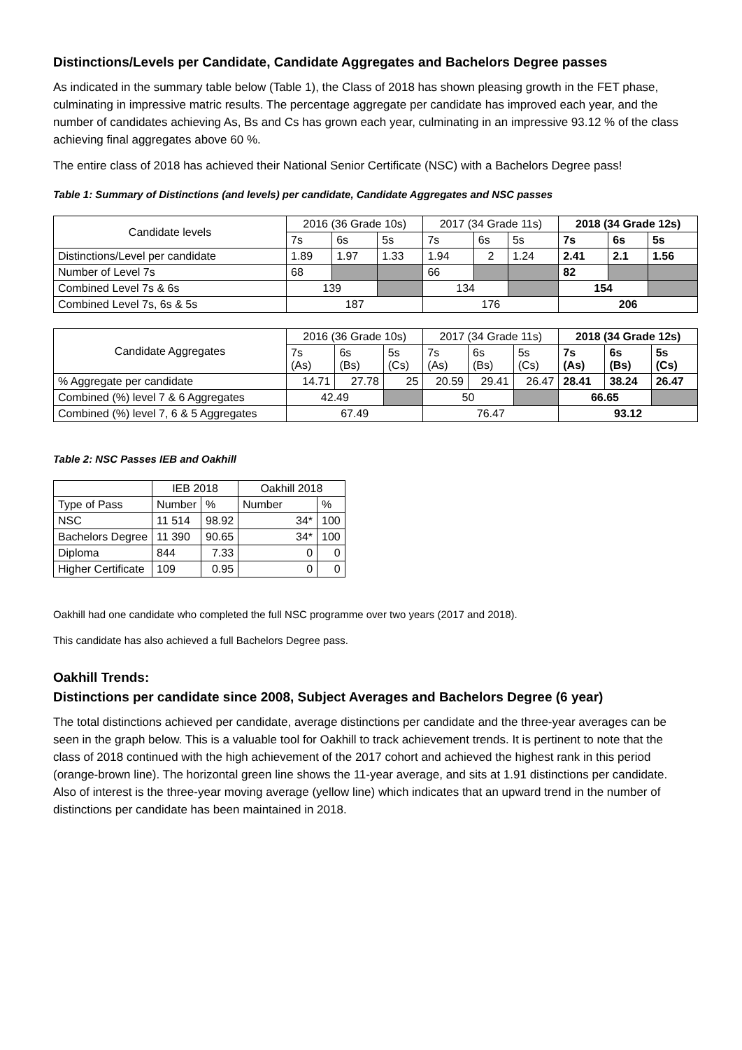Distinctions/Levels per Candidate, Candidate Aggregates and Bachelors Degree passes
As indicated in the summary table below (Table 1), the Class of 2018 has shown pleasing growth in the FET phase, culminating in impressive matric results. The percentage aggregate per candidate has improved each year, and the number of candidates achieving As, Bs and Cs has grown each year, culminating in an impressive 93.12 % of the class achieving final aggregates above 60 %.
The entire class of 2018 has achieved their National Senior Certificate (NSC) with a Bachelors Degree pass!
Table 1: Summary of Distinctions (and levels) per candidate, Candidate Aggregates and NSC passes
| Candidate levels | 2016 (36 Grade 10s) | | | 2017 (34 Grade 11s) | | | 2018 (34 Grade 12s) | | |
| --- | --- | --- | --- | --- | --- | --- | --- | --- | --- |
| | 7s | 6s | 5s | 7s | 6s | 5s | 7s | 6s | 5s |
| Distinctions/Level per candidate | 1.89 | 1.97 | 1.33 | 1.94 | 2 | 1.24 | 2.41 | 2.1 | 1.56 |
| Number of Level 7s | 68 | | | 66 | | | 82 | | |
| Combined Level 7s & 6s | 139 | | | 134 | | | 154 | | |
| Combined Level 7s, 6s & 5s | 187 | | | 176 | | | 206 | | |
| Candidate Aggregates | 2016 (36 Grade 10s) | | | 2017 (34 Grade 11s) | | | 2018 (34 Grade 12s) | | |
| --- | --- | --- | --- | --- | --- | --- | --- | --- | --- |
| | 7s (As) | 6s (Bs) | 5s (Cs) | 7s (As) | 6s (Bs) | 5s (Cs) | 7s (As) | 6s (Bs) | 5s (Cs) |
| % Aggregate per candidate | 14.71 | 27.78 | 25 | 20.59 | 29.41 | 26.47 | 28.41 | 38.24 | 26.47 |
| Combined (%) level 7 & 6 Aggregates | 42.49 | | | 50 | | | 66.65 | | |
| Combined (%) level 7, 6 & 5 Aggregates | 67.49 | | | 76.47 | | | 93.12 | | |
Table 2: NSC Passes IEB and Oakhill
| | IEB 2018 | | Oakhill 2018 | |
| --- | --- | --- | --- | --- |
| Type of Pass | Number | % | Number | % |
| NSC | 11 514 | 98.92 | 34* | 100 |
| Bachelors Degree | 11 390 | 90.65 | 34* | 100 |
| Diploma | 844 | 7.33 | 0 | 0 |
| Higher Certificate | 109 | 0.95 | 0 | 0 |
Oakhill had one candidate who completed the full NSC programme over two years (2017 and 2018).
This candidate has also achieved a full Bachelors Degree pass.
Oakhill Trends:
Distinctions per candidate since 2008, Subject Averages and Bachelors Degree (6 year)
The total distinctions achieved per candidate, average distinctions per candidate and the three-year averages can be seen in the graph below. This is a valuable tool for Oakhill to track achievement trends. It is pertinent to note that the class of 2018 continued with the high achievement of the 2017 cohort and achieved the highest rank in this period (orange-brown line). The horizontal green line shows the 11-year average, and sits at 1.91 distinctions per candidate. Also of interest is the three-year moving average (yellow line) which indicates that an upward trend in the number of distinctions per candidate has been maintained in 2018.